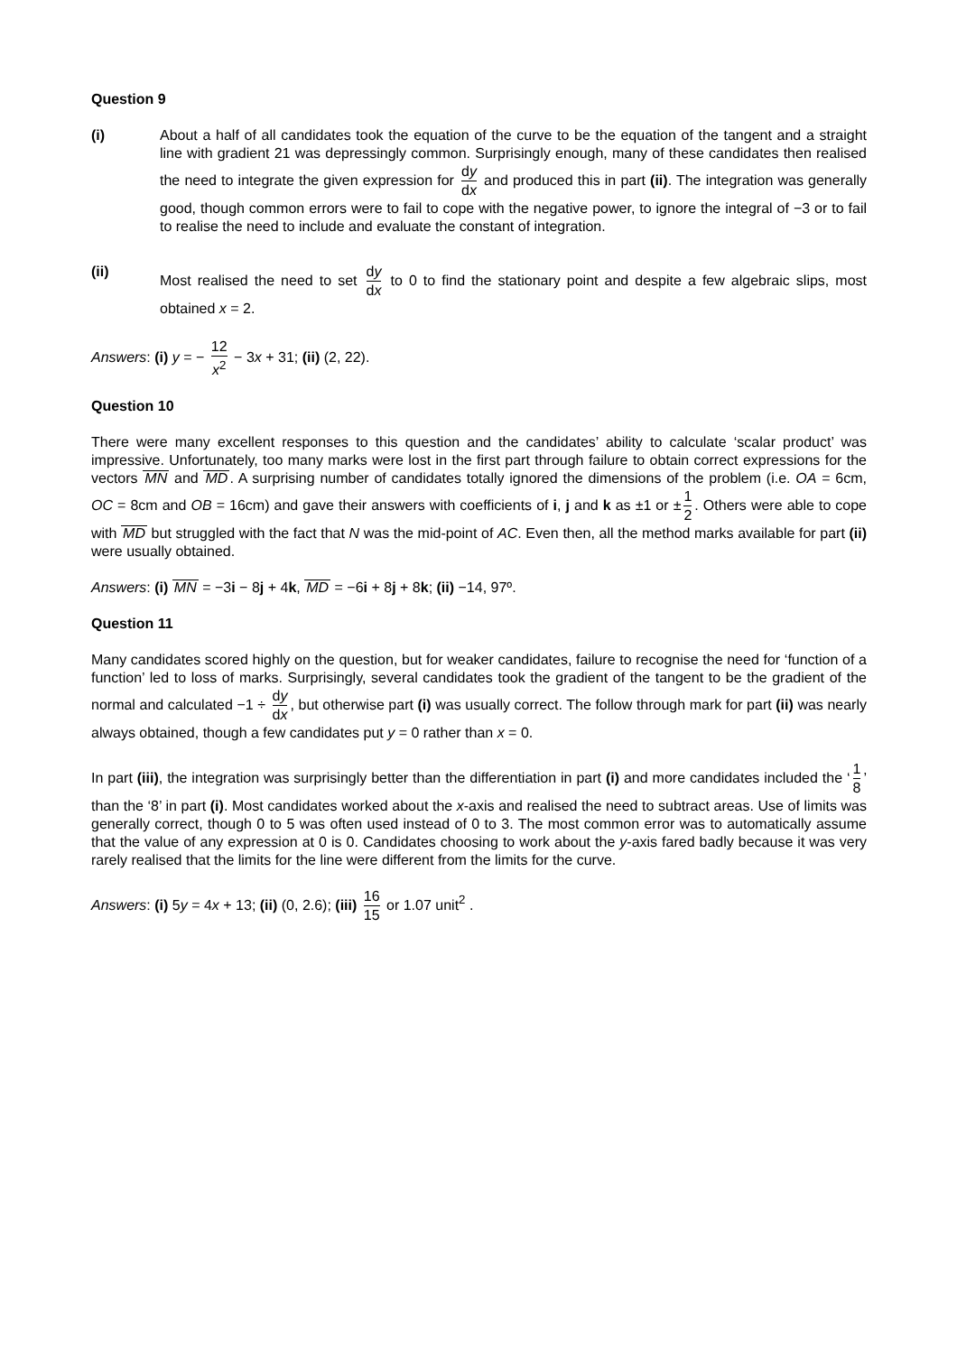Question 9
(i) About a half of all candidates took the equation of the curve to be the equation of the tangent and a straight line with gradient 21 was depressingly common. Surprisingly enough, many of these candidates then realised the need to integrate the given expression for dy dx and produced this in part (ii). The integration was generally good, though common errors were to fail to cope with the negative power, to ignore the integral of −3 or to fail to realise the need to include and evaluate the constant of integration.
(ii) Most realised the need to set dy dx to 0 to find the stationary point and despite a few algebraic slips, most obtained x = 2.
Answers: (i) y = − 12 x<sup>2</sup> − 3x + 31; (ii) (2, 22).
Question 10
There were many excellent responses to this question and the candidates’ ability to calculate ‘scalar product’ was impressive. Unfortunately, too many marks were lost in the first part through failure to obtain correct expressions for the vectors MN and MD. A surprising number of candidates totally ignored the dimensions of the problem (i.e. OA = 6cm, OC = 8cm and OB = 16cm) and gave their answers with coefficients of i, j and k as ±1 or ± 1 2. Others were able to cope with MD but struggled with the fact that N was the mid-point of AC. Even then, all the method marks available for part (ii) were usually obtained.
Answers: (i) MN = −3i − 8j + 4k, MD = −6i + 8j + 8k; (ii) −14, 97º.
Question 11
Many candidates scored highly on the question, but for weaker candidates, failure to recognise the need for ‘function of a function’ led to loss of marks. Surprisingly, several candidates took the gradient of the tangent to be the gradient of the normal and calculated −1 ÷ dy dx, but otherwise part (i) was usually correct. The follow through mark for part (ii) was nearly always obtained, though a few candidates put y = 0 rather than x = 0.
In part (iii), the integration was surprisingly better than the differentiation in part (i) and more candidates included the ‘1 8’ than the ‘8’ in part (i). Most candidates worked about the x-axis and realised the need to subtract areas. Use of limits was generally correct, though 0 to 5 was often used instead of 0 to 3. The most common error was to automatically assume that the value of any expression at 0 is 0. Candidates choosing to work about the y-axis fared badly because it was very rarely realised that the limits for the line were different from the limits for the curve.
Answers: (i) 5y = 4x + 13; (ii) (0, 2.6); (iii) 16 15 or 1.07 unit<sup>2</sup> .